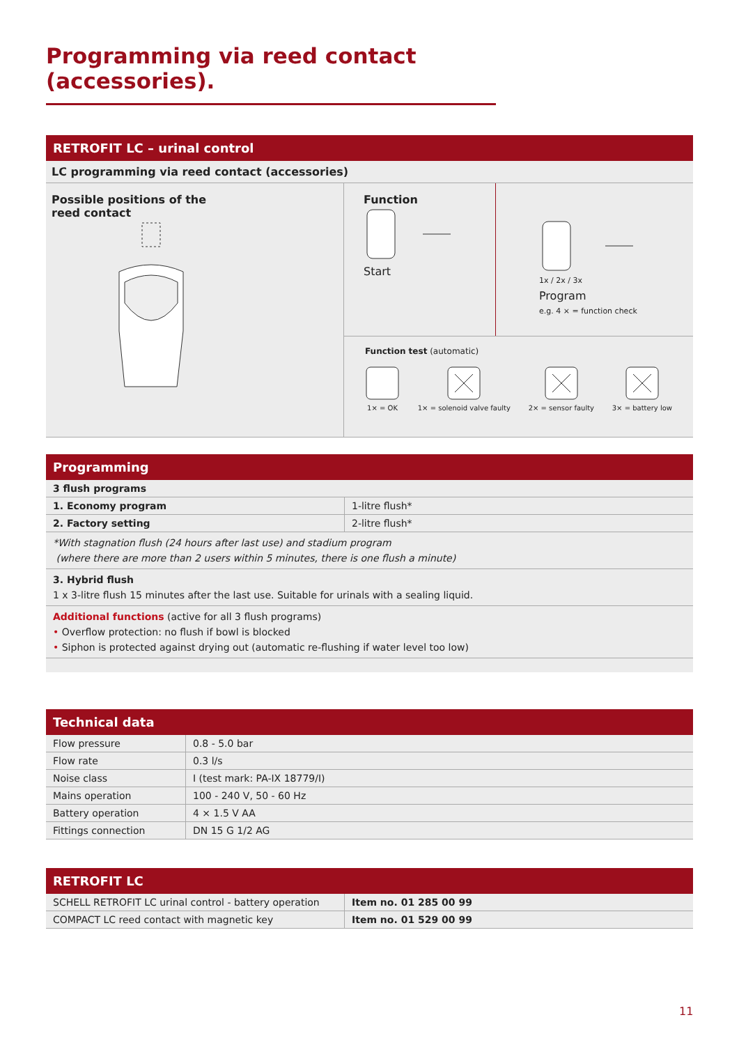Programming via reed contact (accessories).
RETROFIT LC – urinal control
LC programming via reed contact (accessories)
Possible positions of the
reed contact
Function
Start
1x / 2x / 3x
Program
e.g. 4 × = function check
Function test (automatic)
1× = OK
1× = solenoid valve faulty
2× = sensor faulty
3× = battery low
Programming
| 3 flush programs | |
| 1. Economy program | 1-litre flush* |
| 2. Factory setting | 2-litre flush* |
| *With stagnation flush (24 hours after last use) and stadium program (where there are more than 2 users within 5 minutes, there is one flush a minute) | |
| 3. Hybrid flush 1 x 3-litre flush 15 minutes after the last use. Suitable for urinals with a sealing liquid. | |
| Additional functions (active for all 3 flush programs) • Overflow protection: no flush if bowl is blocked • Siphon is protected against drying out (automatic re-flushing if water level too low) | |
Technical data
| Flow pressure | 0.8 - 5.0 bar |
| Flow rate | 0.3 l/s |
| Noise class | I (test mark: PA-IX 18779/I) |
| Mains operation | 100 - 240 V, 50 - 60 Hz |
| Battery operation | 4 × 1.5 V AA |
| Fittings connection | DN 15 G 1/2 AG |
RETROFIT LC
| SCHELL RETROFIT LC urinal control - battery operation | Item no. 01 285 00 99 |
| COMPACT LC reed contact with magnetic key | Item no. 01 529 00 99 |
11